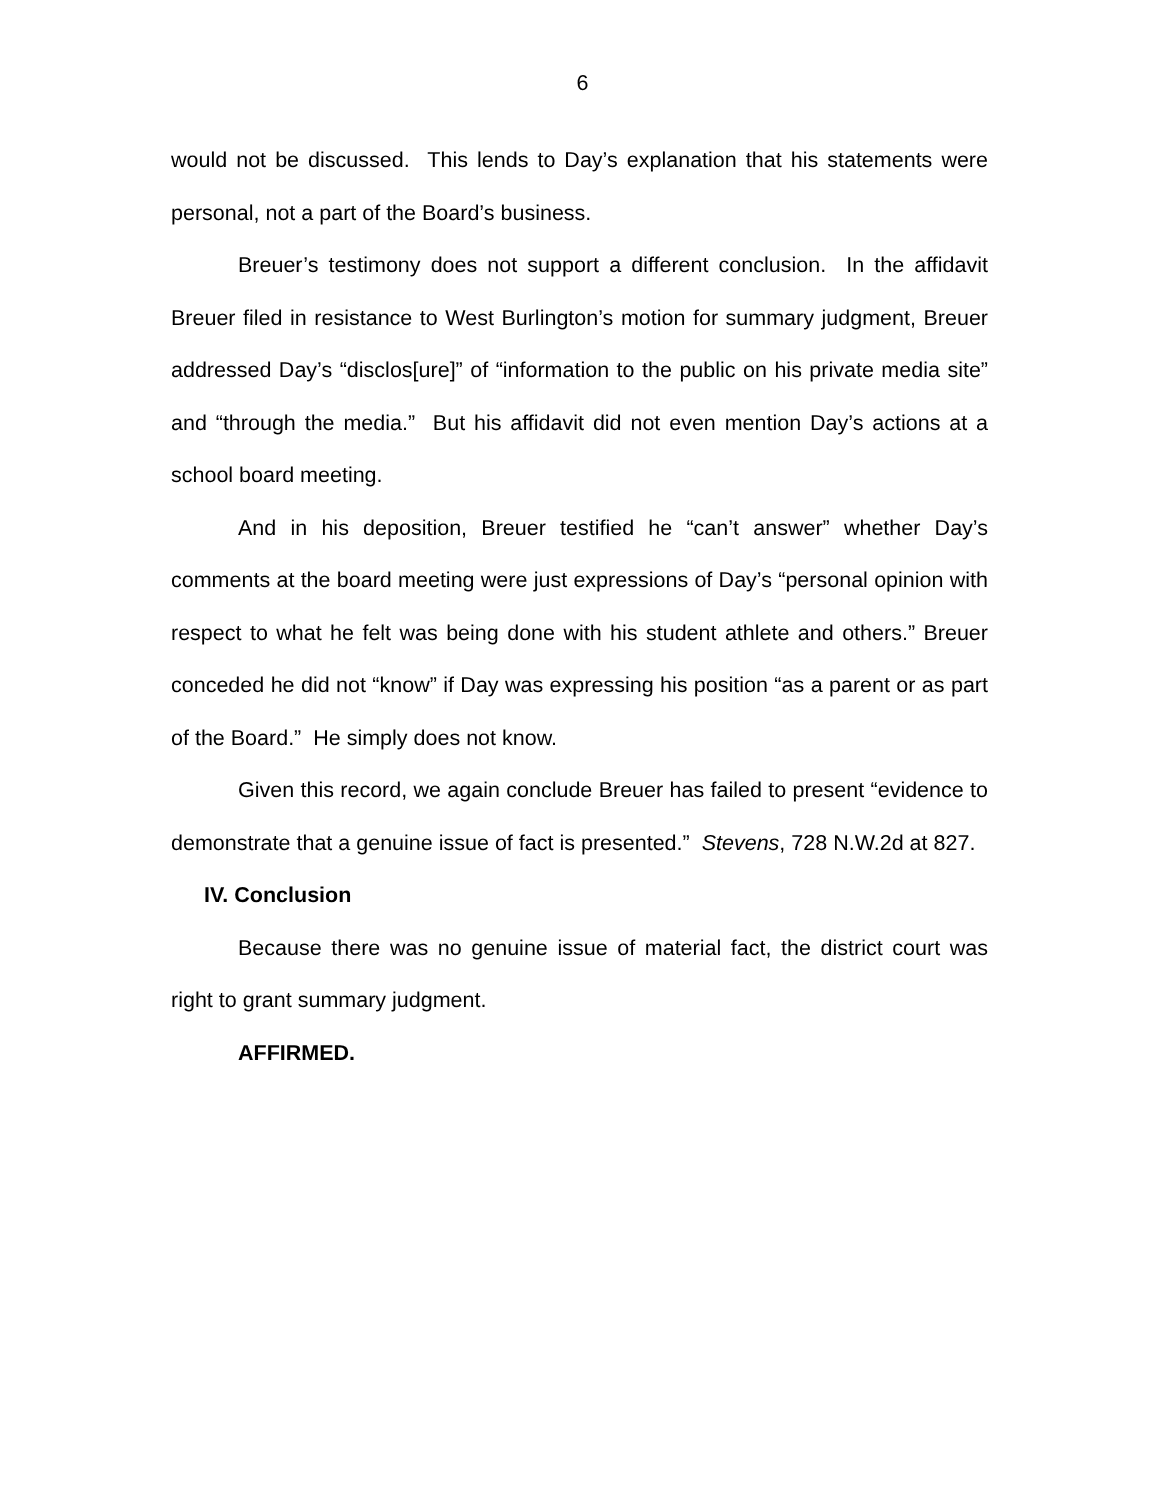6
would not be discussed. This lends to Day’s explanation that his statements were personal, not a part of the Board’s business.
Breuer’s testimony does not support a different conclusion. In the affidavit Breuer filed in resistance to West Burlington’s motion for summary judgment, Breuer addressed Day’s “disclos[ure]” of “information to the public on his private media site” and “through the media.” But his affidavit did not even mention Day’s actions at a school board meeting.
And in his deposition, Breuer testified he “can’t answer” whether Day’s comments at the board meeting were just expressions of Day’s “personal opinion with respect to what he felt was being done with his student athlete and others.” Breuer conceded he did not “know” if Day was expressing his position “as a parent or as part of the Board.” He simply does not know.
Given this record, we again conclude Breuer has failed to present “evidence to demonstrate that a genuine issue of fact is presented.” Stevens, 728 N.W.2d at 827.
IV. Conclusion
Because there was no genuine issue of material fact, the district court was right to grant summary judgment.
AFFIRMED.